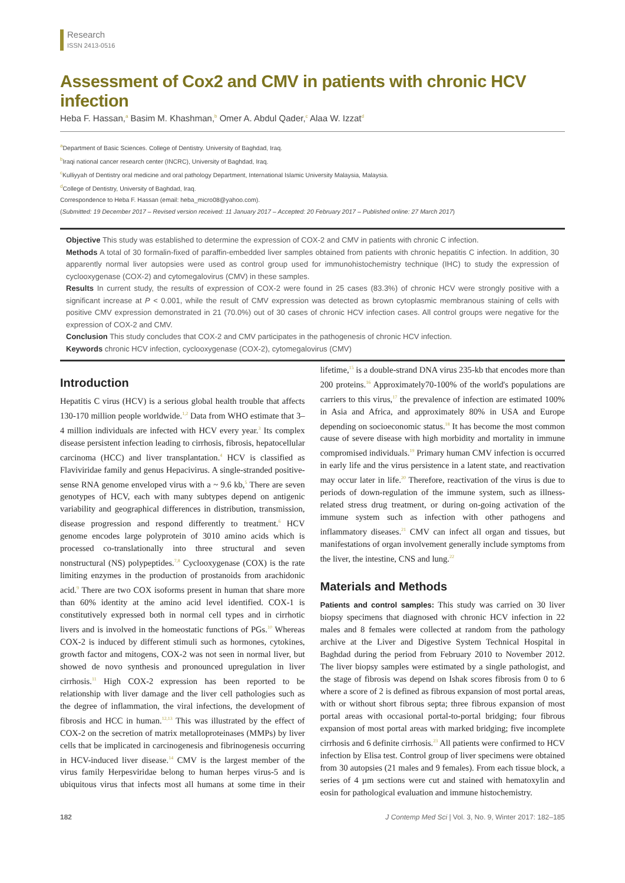Research
ISSN 2413-0516
Assessment of Cox2 and CMV in patients with chronic HCV infection
Heba F. Hassan,<sup>a</sup> Basim M. Khashman,<sup>b</sup> Omer A. Abdul Qader,<sup>c</sup> Alaa W. Izzat<sup>d</sup>
<sup>a</sup> Department of Basic Sciences. College of Dentistry. University of Baghdad, Iraq.
<sup>b</sup> Iraqi national cancer research center (INCRC), University of Baghdad, Iraq.
<sup>c</sup> Kulliyyah of Dentistry oral medicine and oral pathology Department, International Islamic University Malaysia, Malaysia.
<sup>d</sup> College of Dentistry, University of Baghdad, Iraq.
Correspondence to Heba F. Hassan (email: heba_micro08@yahoo.com).
(Submitted: 19 December 2017 – Revised version received: 11 January 2017 – Accepted: 20 February 2017 – Published online: 27 March 2017)
Objective This study was established to determine the expression of COX-2 and CMV in patients with chronic C infection.
Methods A total of 30 formalin-fixed of paraffin-embedded liver samples obtained from patients with chronic hepatitis C infection. In addition, 30 apparently normal liver autopsies were used as control group used for immunohistochemistry technique (IHC) to study the expression of cyclooxygenase (COX-2) and cytomegalovirus (CMV) in these samples.
Results In current study, the results of expression of COX-2 were found in 25 cases (83.3%) of chronic HCV were strongly positive with a significant increase at P < 0.001, while the result of CMV expression was detected as brown cytoplasmic membranous staining of cells with positive CMV expression demonstrated in 21 (70.0%) out of 30 cases of chronic HCV infection cases. All control groups were negative for the expression of COX-2 and CMV.
Conclusion This study concludes that COX-2 and CMV participates in the pathogenesis of chronic HCV infection.
Keywords chronic HCV infection, cyclooxygenase (COX-2), cytomegalovirus (CMV)
Introduction
Hepatitis C virus (HCV) is a serious global health trouble that affects 130-170 million people worldwide.<sup>1,2</sup> Data from WHO estimate that 3–4 million individuals are infected with HCV every year.<sup>3</sup> Its complex disease persistent infection leading to cirrhosis, fibrosis, hepatocellular carcinoma (HCC) and liver transplantation.<sup>4</sup> HCV is classified as Flaviviridae family and genus Hepacivirus. A single-stranded positive-sense RNA genome enveloped virus with a ~ 9.6 kb,<sup>5</sup> There are seven genotypes of HCV, each with many subtypes depend on antigenic variability and geographical differences in distribution, transmission, disease progression and respond differently to treatment.<sup>6</sup> HCV genome encodes large polyprotein of 3010 amino acids which is processed co-translationally into three structural and seven nonstructural (NS) polypeptides.<sup>7,8</sup> Cyclooxygenase (COX) is the rate limiting enzymes in the production of prostanoids from arachidonic acid.<sup>9</sup> There are two COX isoforms present in human that share more than 60% identity at the amino acid level identified. COX-1 is constitutively expressed both in normal cell types and in cirrhotic livers and is involved in the homeostatic functions of PGs.<sup>10</sup> Whereas COX-2 is induced by different stimuli such as hormones, cytokines, growth factor and mitogens, COX-2 was not seen in normal liver, but showed de novo synthesis and pronounced upregulation in liver cirrhosis.<sup>11</sup> High COX-2 expression has been reported to be relationship with liver damage and the liver cell pathologies such as the degree of inflammation, the viral infections, the development of fibrosis and HCC in human.<sup>12,13</sup> This was illustrated by the effect of COX-2 on the secretion of matrix metalloproteinases (MMPs) by liver cells that be implicated in carcinogenesis and fibrinogenesis occurring in HCV-induced liver disease.<sup>14</sup> CMV is the largest member of the virus family Herpesviridae belong to human herpes virus-5 and is ubiquitous virus that infects most all humans at some time in their lifetime,<sup>15</sup> is a double-strand DNA virus 235-kb that encodes more than 200 proteins.<sup>16</sup> Approximately70-100% of the world's populations are carriers to this virus,<sup>17</sup> the prevalence of infection are estimated 100% in Asia and Africa, and approximately 80% in USA and Europe depending on socioeconomic status.<sup>18</sup> It has become the most common cause of severe disease with high morbidity and mortality in immune compromised individuals.<sup>19</sup> Primary human CMV infection is occurred in early life and the virus persistence in a latent state, and reactivation may occur later in life.<sup>20</sup> Therefore, reactivation of the virus is due to periods of down-regulation of the immune system, such as illness-related stress drug treatment, or during on-going activation of the immune system such as infection with other pathogens and inflammatory diseases.<sup>21</sup> CMV can infect all organ and tissues, but manifestations of organ involvement generally include symptoms from the liver, the intestine, CNS and lung.<sup>22</sup>
Materials and Methods
Patients and control samples: This study was carried on 30 liver biopsy specimens that diagnosed with chronic HCV infection in 22 males and 8 females were collected at random from the pathology archive at the Liver and Digestive System Technical Hospital in Baghdad during the period from February 2010 to November 2012. The liver biopsy samples were estimated by a single pathologist, and the stage of fibrosis was depend on Ishak scores fibrosis from 0 to 6 where a score of 2 is defined as fibrous expansion of most portal areas, with or without short fibrous septa; three fibrous expansion of most portal areas with occasional portal-to-portal bridging; four fibrous expansion of most portal areas with marked bridging; five incomplete cirrhosis and 6 definite cirrhosis.<sup>23</sup> All patients were confirmed to HCV infection by Elisa test. Control group of liver specimens were obtained from 30 autopsies (21 males and 9 females). From each tissue block, a series of 4 µm sections were cut and stained with hematoxylin and eosin for pathological evaluation and immune histochemistry.
182 J Contemp Med Sci | Vol. 3, No. 9, Winter 2017: 182–185